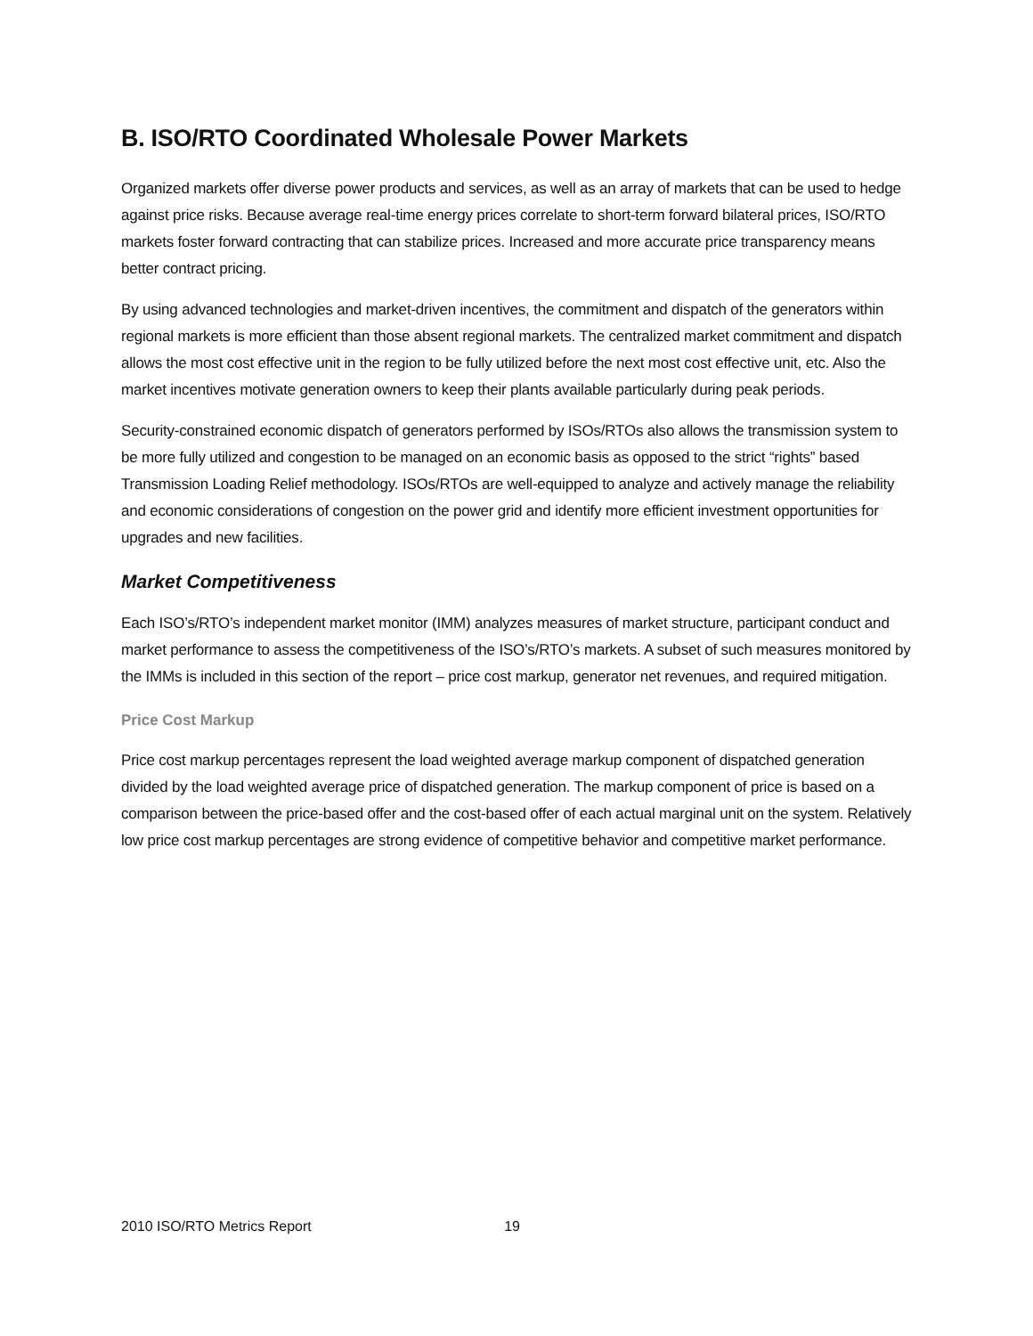B. ISO/RTO Coordinated Wholesale Power Markets
Organized markets offer diverse power products and services, as well as an array of markets that can be used to hedge against price risks. Because average real-time energy prices correlate to short-term forward bilateral prices, ISO/RTO markets foster forward contracting that can stabilize prices. Increased and more accurate price transparency means better contract pricing.
By using advanced technologies and market-driven incentives, the commitment and dispatch of the generators within regional markets is more efficient than those absent regional markets. The centralized market commitment and dispatch allows the most cost effective unit in the region to be fully utilized before the next most cost effective unit, etc. Also the market incentives motivate generation owners to keep their plants available particularly during peak periods.
Security-constrained economic dispatch of generators performed by ISOs/RTOs also allows the transmission system to be more fully utilized and congestion to be managed on an economic basis as opposed to the strict “rights” based Transmission Loading Relief methodology. ISOs/RTOs are well-equipped to analyze and actively manage the reliability and economic considerations of congestion on the power grid and identify more efficient investment opportunities for upgrades and new facilities.
Market Competitiveness
Each ISO’s/RTO’s independent market monitor (IMM) analyzes measures of market structure, participant conduct and market performance to assess the competitiveness of the ISO’s/RTO’s markets. A subset of such measures monitored by the IMMs is included in this section of the report – price cost markup, generator net revenues, and required mitigation.
Price Cost Markup
Price cost markup percentages represent the load weighted average markup component of dispatched generation divided by the load weighted average price of dispatched generation. The markup component of price is based on a comparison between the price-based offer and the cost-based offer of each actual marginal unit on the system. Relatively low price cost markup percentages are strong evidence of competitive behavior and competitive market performance.
2010 ISO/RTO Metrics Report 19